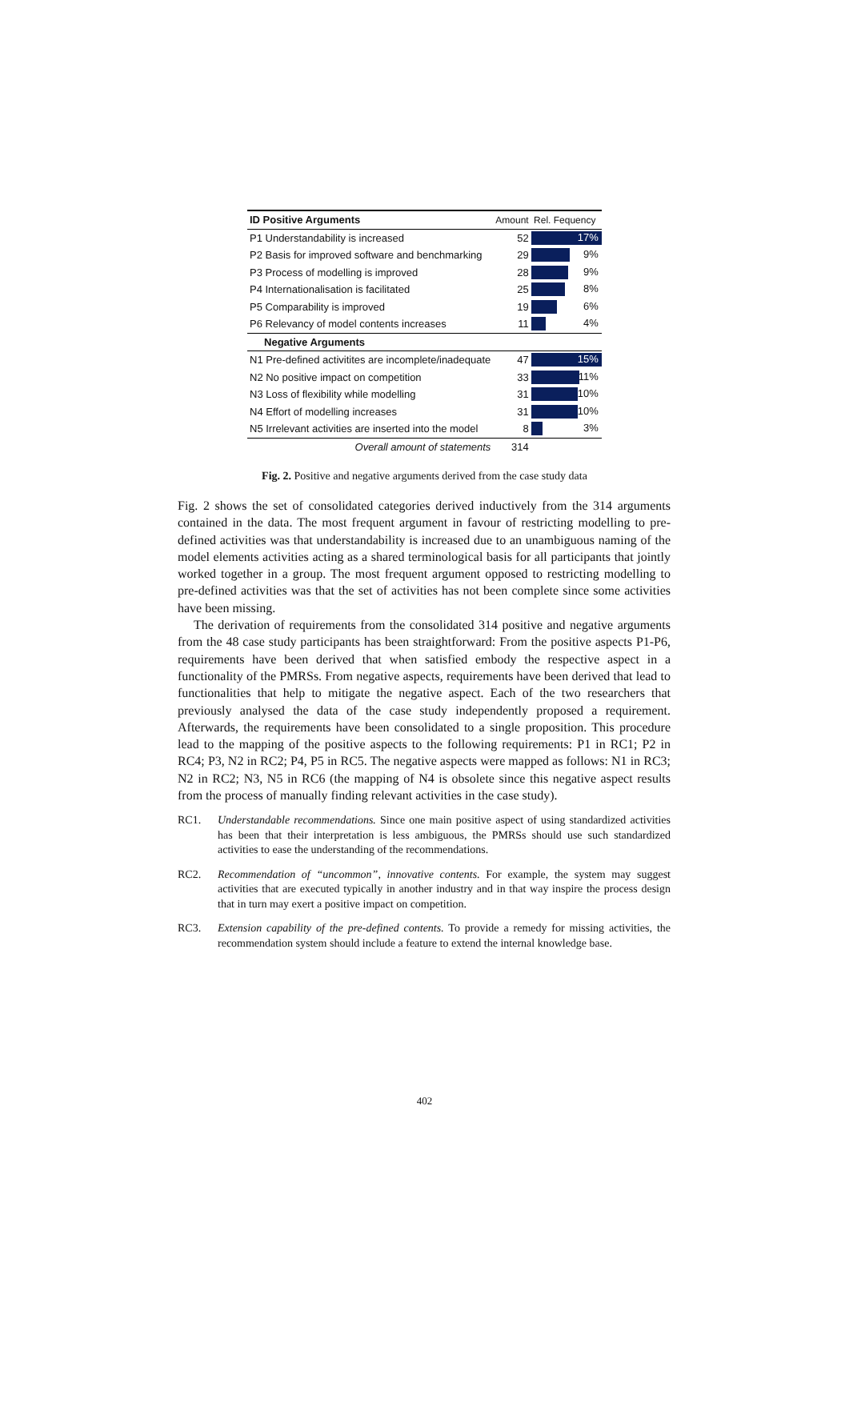| ID Positive Arguments | Amount | Rel. Fequency |
| P1 Understandability is increased | 52 | 17% |
| P2 Basis for improved software and benchmarking | 29 | 9% |
| P3 Process of modelling is improved | 28 | 9% |
| P4 Internationalisation is facilitated | 25 | 8% |
| P5 Comparability is improved | 19 | 6% |
| P6 Relevancy of model contents increases | 11 | 4% |
| Negative Arguments | | |
| N1 Pre-defined activitites are incomplete/inadequate | 47 | 15% |
| N2 No positive impact on competition | 33 | 11% |
| N3 Loss of flexibility while modelling | 31 | 10% |
| N4 Effort of modelling increases | 31 | 10% |
| N5 Irrelevant activities are inserted into the model | 8 | 3% |
| Overall amount of statements | 314 | |
Fig. 2. Positive and negative arguments derived from the case study data
Fig. 2 shows the set of consolidated categories derived inductively from the 314 arguments contained in the data. The most frequent argument in favour of restricting modelling to pre-defined activities was that understandability is increased due to an unambiguous naming of the model elements activities acting as a shared terminological basis for all participants that jointly worked together in a group. The most frequent argument opposed to restricting modelling to pre-defined activities was that the set of activities has not been complete since some activities have been missing.
The derivation of requirements from the consolidated 314 positive and negative arguments from the 48 case study participants has been straightforward: From the positive aspects P1-P6, requirements have been derived that when satisfied embody the respective aspect in a functionality of the PMRSs. From negative aspects, requirements have been derived that lead to functionalities that help to mitigate the negative aspect. Each of the two researchers that previously analysed the data of the case study independently proposed a requirement. Afterwards, the requirements have been consolidated to a single proposition. This procedure lead to the mapping of the positive aspects to the following requirements: P1 in RC1; P2 in RC4; P3, N2 in RC2; P4, P5 in RC5. The negative aspects were mapped as follows: N1 in RC3; N2 in RC2; N3, N5 in RC6 (the mapping of N4 is obsolete since this negative aspect results from the process of manually finding relevant activities in the case study).
RC1. Understandable recommendations. Since one main positive aspect of using standardized activities has been that their interpretation is less ambiguous, the PMRSs should use such standardized activities to ease the understanding of the recommendations.
RC2. Recommendation of “uncommon”, innovative contents. For example, the system may suggest activities that are executed typically in another industry and in that way inspire the process design that in turn may exert a positive impact on competition.
RC3. Extension capability of the pre-defined contents. To provide a remedy for missing activities, the recommendation system should include a feature to extend the internal knowledge base.
402